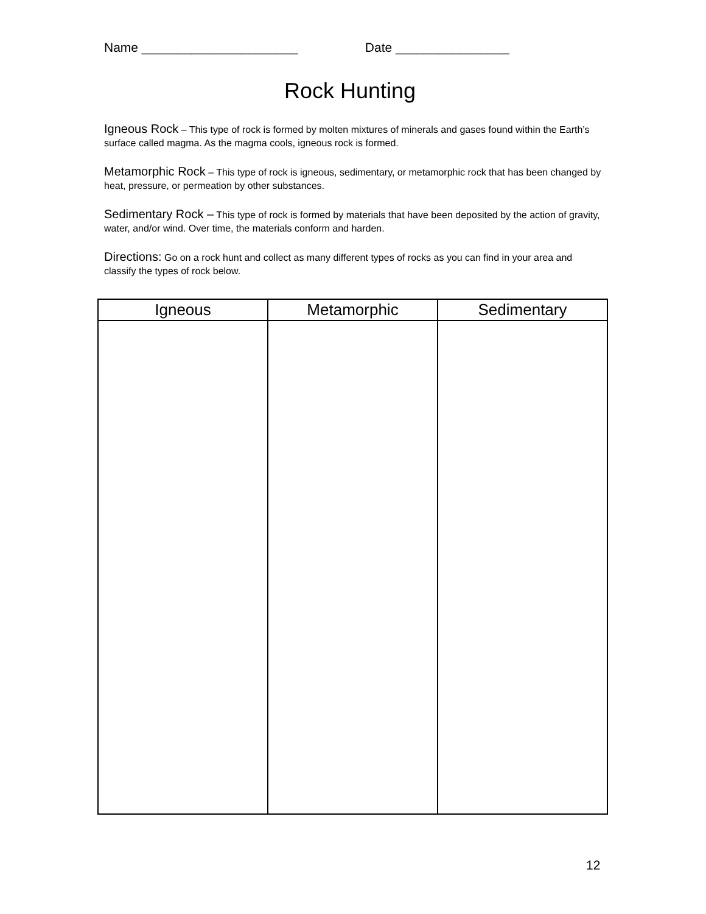Name ______________________ Date ________________
Rock Hunting
Igneous Rock – This type of rock is formed by molten mixtures of minerals and gases found within the Earth’s surface called magma. As the magma cools, igneous rock is formed.
Metamorphic Rock – This type of rock is igneous, sedimentary, or metamorphic rock that has been changed by heat, pressure, or permeation by other substances.
Sedimentary Rock – This type of rock is formed by materials that have been deposited by the action of gravity, water, and/or wind. Over time, the materials conform and harden.
Directions: Go on a rock hunt and collect as many different types of rocks as you can find in your area and classify the types of rock below.
| Igneous | Metamorphic | Sedimentary |
| --- | --- | --- |
12